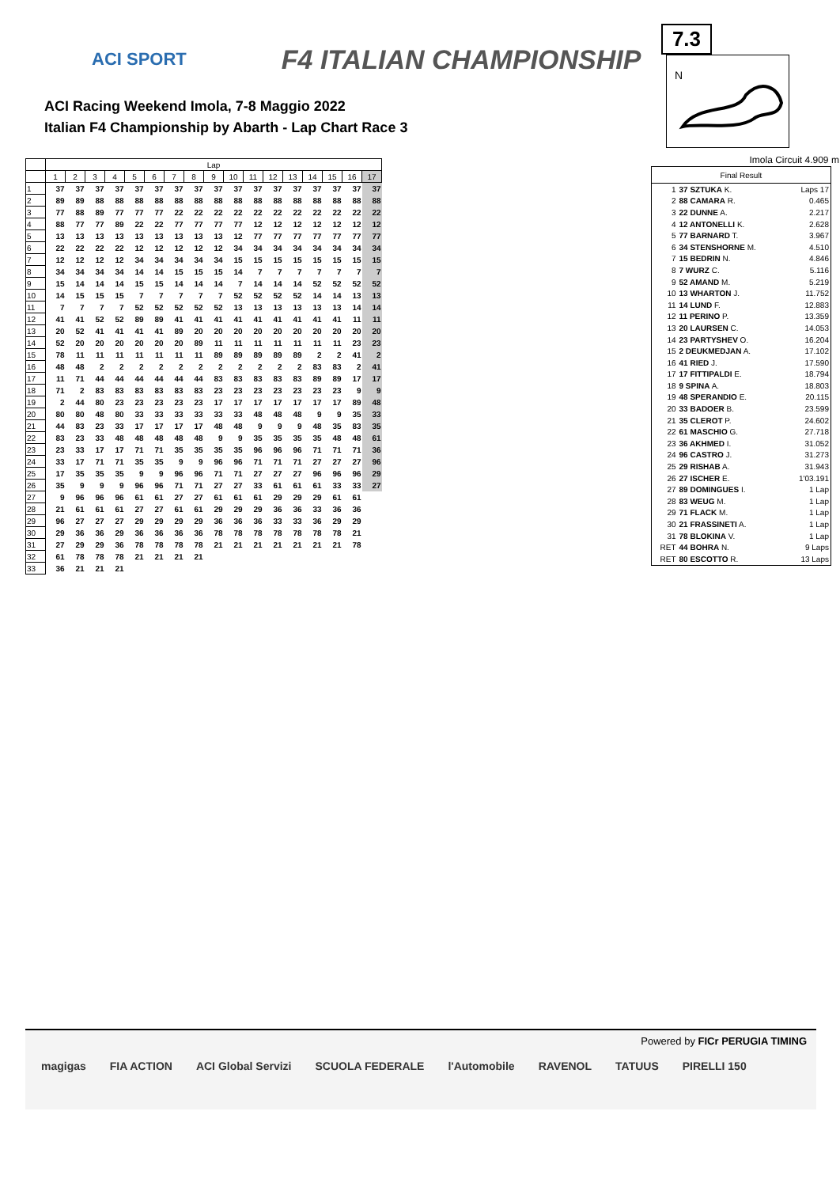ACI SPORT F4 ITALIAN CHAMPIONSHIP
ACI Racing Weekend Imola, 7-8 Maggio 2022
Italian F4 Championship by Abarth - Lap Chart Race 3
7.3
N
Imola Circuit 4.909 m
| | Lap | | | | | | | | | | | | | | | | |
| --- | --- | --- | --- | --- | --- | --- | --- | --- | --- | --- | --- | --- | --- | --- | --- | --- | --- |
| | 1 | 2 | 3 | 4 | 5 | 6 | 7 | 8 | 9 | 10 | 11 | 12 | 13 | 14 | 15 | 16 | 17 |
| 1 | 37 | 37 | 37 | 37 | 37 | 37 | 37 | 37 | 37 | 37 | 37 | 37 | 37 | 37 | 37 | 37 | 37 |
| 2 | 89 | 89 | 88 | 88 | 88 | 88 | 88 | 88 | 88 | 88 | 88 | 88 | 88 | 88 | 88 | 88 | 88 |
| 3 | 77 | 88 | 89 | 77 | 77 | 77 | 22 | 22 | 22 | 22 | 22 | 22 | 22 | 22 | 22 | 22 | 22 |
| 4 | 88 | 77 | 77 | 89 | 22 | 22 | 77 | 77 | 77 | 77 | 12 | 12 | 12 | 12 | 12 | 12 | 12 |
| 5 | 13 | 13 | 13 | 13 | 13 | 13 | 13 | 13 | 13 | 12 | 77 | 77 | 77 | 77 | 77 | 77 | 77 |
| 6 | 22 | 22 | 22 | 22 | 12 | 12 | 12 | 12 | 12 | 34 | 34 | 34 | 34 | 34 | 34 | 34 | 34 |
| 7 | 12 | 12 | 12 | 12 | 34 | 34 | 34 | 34 | 34 | 15 | 15 | 15 | 15 | 15 | 15 | 15 | 15 |
| 8 | 34 | 34 | 34 | 34 | 14 | 14 | 15 | 15 | 15 | 14 | 7 | 7 | 7 | 7 | 7 | 7 | 7 |
| 9 | 15 | 14 | 14 | 14 | 15 | 15 | 14 | 14 | 14 | 7 | 14 | 14 | 14 | 52 | 52 | 52 | 52 |
| 10 | 14 | 15 | 15 | 15 | 7 | 7 | 7 | 7 | 7 | 52 | 52 | 52 | 52 | 14 | 14 | 13 | 13 |
| 11 | 7 | 7 | 7 | 7 | 52 | 52 | 52 | 52 | 52 | 13 | 13 | 13 | 13 | 13 | 13 | 14 | 14 |
| 12 | 41 | 41 | 52 | 52 | 89 | 89 | 41 | 41 | 41 | 41 | 41 | 41 | 41 | 41 | 41 | 11 | 11 |
| 13 | 20 | 52 | 41 | 41 | 41 | 41 | 89 | 20 | 20 | 20 | 20 | 20 | 20 | 20 | 20 | 20 | 20 |
| 14 | 52 | 20 | 20 | 20 | 20 | 20 | 20 | 89 | 11 | 11 | 11 | 11 | 11 | 11 | 11 | 23 | 23 |
| 15 | 78 | 11 | 11 | 11 | 11 | 11 | 11 | 11 | 89 | 89 | 89 | 89 | 89 | 2 | 2 | 41 | 2 |
| 16 | 48 | 48 | 2 | 2 | 2 | 2 | 2 | 2 | 2 | 2 | 2 | 2 | 2 | 83 | 83 | 2 | 41 |
| 17 | 11 | 71 | 44 | 44 | 44 | 44 | 44 | 44 | 83 | 83 | 83 | 83 | 83 | 89 | 89 | 17 | 17 |
| 18 | 71 | 2 | 83 | 83 | 83 | 83 | 83 | 83 | 23 | 23 | 23 | 23 | 23 | 23 | 23 | 9 | 9 |
| 19 | 2 | 44 | 80 | 23 | 23 | 23 | 23 | 23 | 17 | 17 | 17 | 17 | 17 | 17 | 17 | 89 | 48 |
| 20 | 80 | 80 | 48 | 80 | 33 | 33 | 33 | 33 | 33 | 33 | 48 | 48 | 48 | 9 | 9 | 35 | 33 |
| 21 | 44 | 83 | 23 | 33 | 17 | 17 | 17 | 17 | 48 | 48 | 9 | 9 | 9 | 48 | 35 | 83 | 35 |
| 22 | 83 | 23 | 33 | 48 | 48 | 48 | 48 | 48 | 9 | 9 | 35 | 35 | 35 | 35 | 48 | 48 | 61 |
| 23 | 23 | 33 | 17 | 17 | 71 | 71 | 35 | 35 | 35 | 35 | 96 | 96 | 96 | 71 | 71 | 71 | 36 |
| 24 | 33 | 17 | 71 | 71 | 35 | 35 | 9 | 9 | 96 | 96 | 71 | 71 | 71 | 27 | 27 | 27 | 96 |
| 25 | 17 | 35 | 35 | 35 | 9 | 9 | 96 | 96 | 71 | 71 | 27 | 27 | 27 | 96 | 96 | 96 | 29 |
| 26 | 35 | 9 | 9 | 9 | 96 | 96 | 71 | 71 | 27 | 27 | 33 | 61 | 61 | 61 | 33 | 33 | 27 |
| 27 | 9 | 96 | 96 | 96 | 61 | 61 | 27 | 27 | 61 | 61 | 61 | 29 | 29 | 29 | 61 | 61 | |
| 28 | 21 | 61 | 61 | 61 | 27 | 27 | 61 | 61 | 29 | 29 | 29 | 36 | 36 | 33 | 36 | 36 | |
| 29 | 96 | 27 | 27 | 27 | 29 | 29 | 29 | 29 | 36 | 36 | 36 | 33 | 33 | 36 | 29 | 29 | |
| 30 | 29 | 36 | 36 | 29 | 36 | 36 | 36 | 36 | 78 | 78 | 78 | 78 | 78 | 78 | 78 | 21 | |
| 31 | 27 | 29 | 29 | 36 | 78 | 78 | 78 | 78 | 21 | 21 | 21 | 21 | 21 | 21 | 21 | 78 | |
| 32 | 61 | 78 | 78 | 78 | 21 | 21 | 21 | 21 | | | | | | | | | |
| 33 | 36 | 21 | 21 | 21 | | | | | | | | | | | | | |
| Final Result | | |
| --- | --- | --- |
| 1 | 37 SZTUKA K. | Laps 17 |
| 2 | 88 CAMARA R. | 0.465 |
| 3 | 22 DUNNE A. | 2.217 |
| 4 | 12 ANTONELLI K. | 2.628 |
| 5 | 77 BARNARD T. | 3.967 |
| 6 | 34 STENSHORNE M. | 4.510 |
| 7 | 15 BEDRIN N. | 4.846 |
| 8 | 7 WURZ C. | 5.116 |
| 9 | 52 AMAND M. | 5.219 |
| 10 | 13 WHARTON J. | 11.752 |
| 11 | 14 LUND F. | 12.883 |
| 12 | 11 PERINO P. | 13.359 |
| 13 | 20 LAURSEN C. | 14.053 |
| 14 | 23 PARTYSHEV O. | 16.204 |
| 15 | 2 DEUKMEDJAN A. | 17.102 |
| 16 | 41 RIED J. | 17.590 |
| 17 | 17 FITTIPALDI E. | 18.794 |
| 18 | 9 SPINA A. | 18.803 |
| 19 | 48 SPERANDIO E. | 20.115 |
| 20 | 33 BADOER B. | 23.599 |
| 21 | 35 CLEROT P. | 24.602 |
| 22 | 61 MASCHIO G. | 27.718 |
| 23 | 36 AKHMED I. | 31.052 |
| 24 | 96 CASTRO J. | 31.273 |
| 25 | 29 RISHAB A. | 31.943 |
| 26 | 27 ISCHER E. | 1'03.191 |
| 27 | 89 DOMINGUES I. | 1 Lap |
| 28 | 83 WEUG M. | 1 Lap |
| 29 | 71 FLACK M. | 1 Lap |
| 30 | 21 FRASSINETI A. | 1 Lap |
| 31 | 78 BLOKINA V. | 1 Lap |
| RET | 44 BOHRA N. | 9 Laps |
| RET | 80 ESCOTTO R. | 13 Laps |
Powered by FICr PERUGIA TIMING
magigas FIA ACTION ACI Global Servizi SCUOLA FEDERALE l'Automobile RAVENOL TATUUS PIRELLI 150